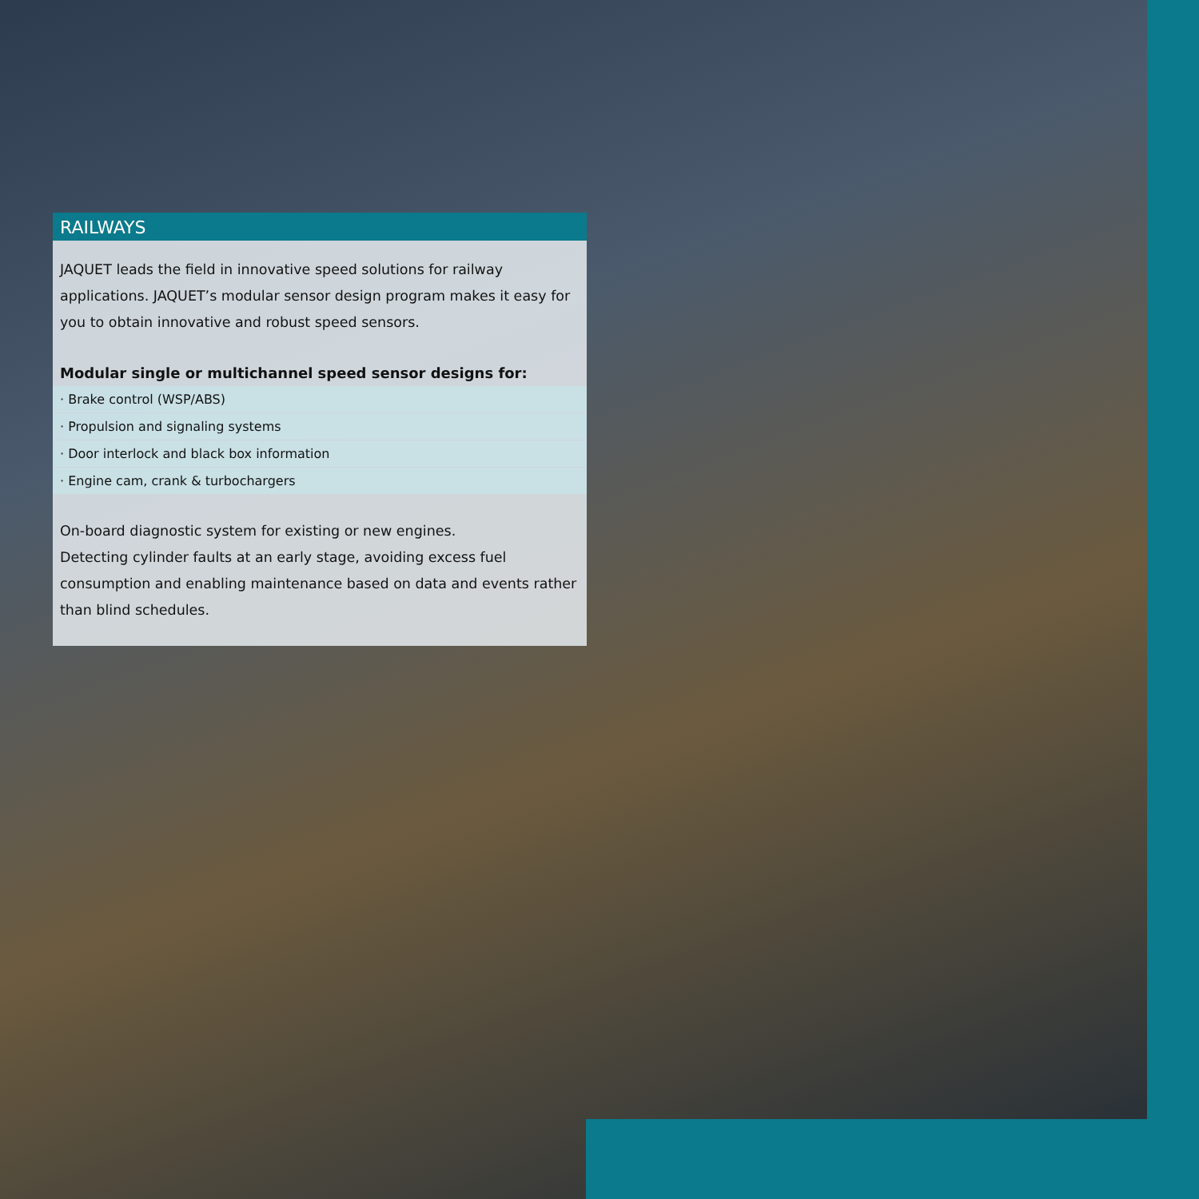RAILWAYS
JAQUET leads the field in innovative speed solutions for railway applications. JAQUET’s modular sensor design program makes it easy for you to obtain innovative and robust speed sensors.
Modular single or multichannel speed sensor designs for:
· Brake control (WSP/ABS)
· Propulsion and signaling systems
· Door interlock and black box information
· Engine cam, crank & turbochargers
On-board diagnostic system for existing or new engines.
Detecting cylinder faults at an early stage, avoiding excess fuel consumption and enabling maintenance based on data and events rather than blind schedules.